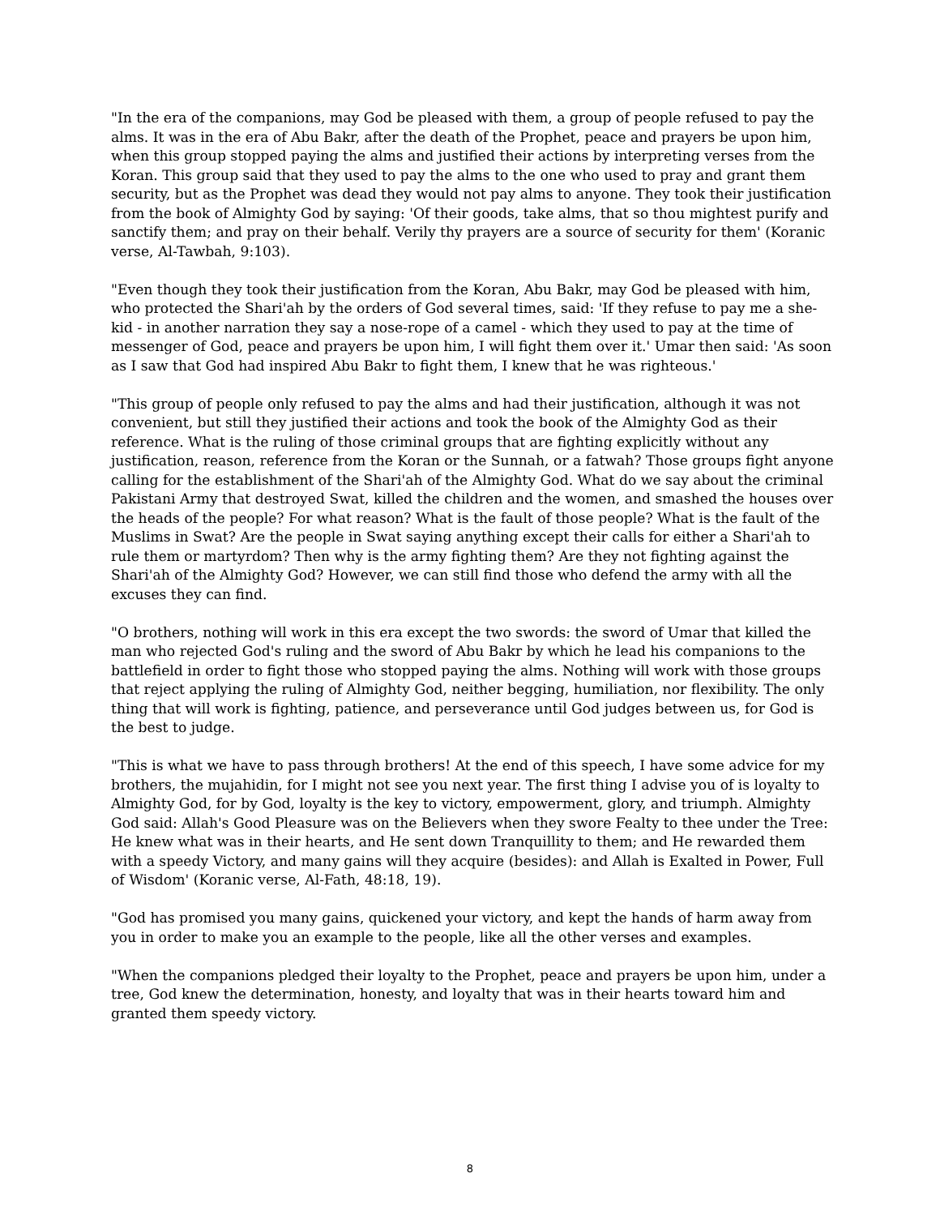"In the era of the companions, may God be pleased with them, a group of people refused to pay the alms. It was in the era of Abu Bakr, after the death of the Prophet, peace and prayers be upon him, when this group stopped paying the alms and justified their actions by interpreting verses from the Koran. This group said that they used to pay the alms to the one who used to pray and grant them security, but as the Prophet was dead they would not pay alms to anyone. They took their justification from the book of Almighty God by saying: 'Of their goods, take alms, that so thou mightest purify and sanctify them; and pray on their behalf. Verily thy prayers are a source of security for them' (Koranic verse, Al-Tawbah, 9:103).
"Even though they took their justification from the Koran, Abu Bakr, may God be pleased with him, who protected the Shari'ah by the orders of God several times, said: 'If they refuse to pay me a she-kid - in another narration they say a nose-rope of a camel - which they used to pay at the time of messenger of God, peace and prayers be upon him, I will fight them over it.' Umar then said: 'As soon as I saw that God had inspired Abu Bakr to fight them, I knew that he was righteous.'
"This group of people only refused to pay the alms and had their justification, although it was not convenient, but still they justified their actions and took the book of the Almighty God as their reference. What is the ruling of those criminal groups that are fighting explicitly without any justification, reason, reference from the Koran or the Sunnah, or a fatwah? Those groups fight anyone calling for the establishment of the Shari'ah of the Almighty God. What do we say about the criminal Pakistani Army that destroyed Swat, killed the children and the women, and smashed the houses over the heads of the people? For what reason? What is the fault of those people? What is the fault of the Muslims in Swat? Are the people in Swat saying anything except their calls for either a Shari'ah to rule them or martyrdom? Then why is the army fighting them? Are they not fighting against the Shari'ah of the Almighty God? However, we can still find those who defend the army with all the excuses they can find.
"O brothers, nothing will work in this era except the two swords: the sword of Umar that killed the man who rejected God's ruling and the sword of Abu Bakr by which he lead his companions to the battlefield in order to fight those who stopped paying the alms. Nothing will work with those groups that reject applying the ruling of Almighty God, neither begging, humiliation, nor flexibility. The only thing that will work is fighting, patience, and perseverance until God judges between us, for God is the best to judge.
"This is what we have to pass through brothers! At the end of this speech, I have some advice for my brothers, the mujahidin, for I might not see you next year. The first thing I advise you of is loyalty to Almighty God, for by God, loyalty is the key to victory, empowerment, glory, and triumph. Almighty God said: Allah's Good Pleasure was on the Believers when they swore Fealty to thee under the Tree: He knew what was in their hearts, and He sent down Tranquillity to them; and He rewarded them with a speedy Victory, and many gains will they acquire (besides): and Allah is Exalted in Power, Full of Wisdom' (Koranic verse, Al-Fath, 48:18, 19).
"God has promised you many gains, quickened your victory, and kept the hands of harm away from you in order to make you an example to the people, like all the other verses and examples.
"When the companions pledged their loyalty to the Prophet, peace and prayers be upon him, under a tree, God knew the determination, honesty, and loyalty that was in their hearts toward him and granted them speedy victory.
8